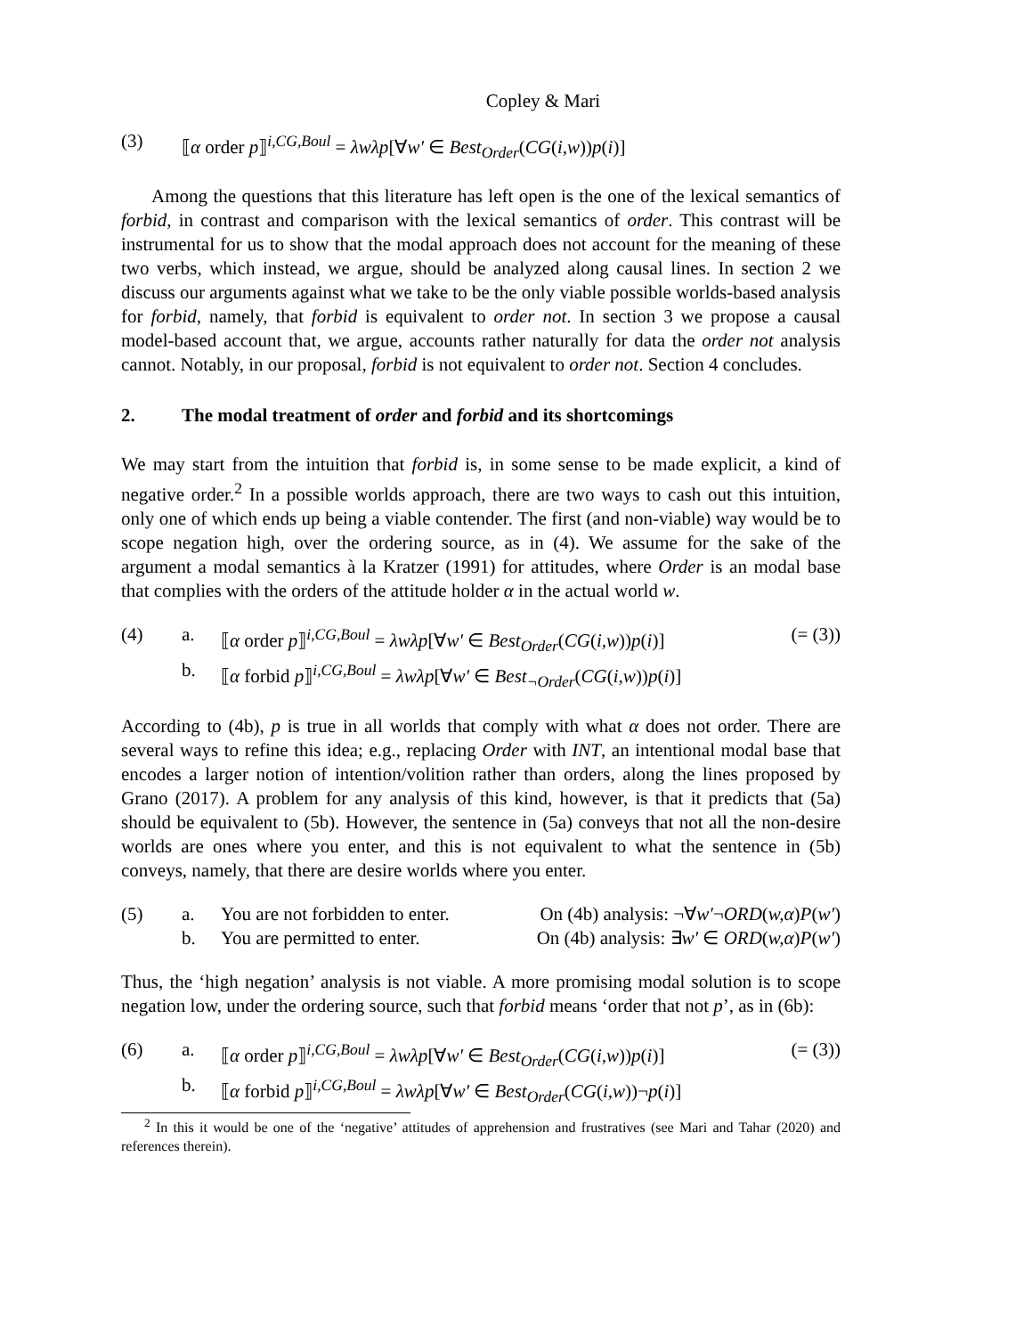Copley & Mari
(3) ⟦α order p⟧<sup>i,CG,Boul</sup> = λwλp[∀w′ ∈ Best<sub>Order</sub>(CG(i,w))p(i)]
Among the questions that this literature has left open is the one of the lexical semantics of forbid, in contrast and comparison with the lexical semantics of order. This contrast will be instrumental for us to show that the modal approach does not account for the meaning of these two verbs, which instead, we argue, should be analyzed along causal lines. In section 2 we discuss our arguments against what we take to be the only viable possible worlds-based analysis for forbid, namely, that forbid is equivalent to order not. In section 3 we propose a causal model-based account that, we argue, accounts rather naturally for data the order not analysis cannot. Notably, in our proposal, forbid is not equivalent to order not. Section 4 concludes.
2. The modal treatment of order and forbid and its shortcomings
We may start from the intuition that forbid is, in some sense to be made explicit, a kind of negative order.<sup>2</sup> In a possible worlds approach, there are two ways to cash out this intuition, only one of which ends up being a viable contender. The first (and non-viable) way would be to scope negation high, over the ordering source, as in (4). We assume for the sake of the argument a modal semantics à la Kratzer (1991) for attitudes, where Order is an modal base that complies with the orders of the attitude holder α in the actual world w.
(4) a. ⟦α order p⟧<sup>i,CG,Boul</sup> = λwλp[∀w′ ∈ Best<sub>Order</sub>(CG(i,w))p(i)] (= (3))
b. ⟦α forbid p⟧<sup>i,CG,Boul</sup> = λwλp[∀w′ ∈ Best<sub>¬Order</sub>(CG(i,w))p(i)]
According to (4b), p is true in all worlds that comply with what α does not order. There are several ways to refine this idea; e.g., replacing Order with INT, an intentional modal base that encodes a larger notion of intention/volition rather than orders, along the lines proposed by Grano (2017). A problem for any analysis of this kind, however, is that it predicts that (5a) should be equivalent to (5b). However, the sentence in (5a) conveys that not all the non-desire worlds are ones where you enter, and this is not equivalent to what the sentence in (5b) conveys, namely, that there are desire worlds where you enter.
(5) a. You are not forbidden to enter. On (4b) analysis: ¬∀w′¬ORD(w,α)P(w′)
b. You are permitted to enter. On (4b) analysis: ∃w′ ∈ ORD(w,α)P(w′)
Thus, the ‘high negation’ analysis is not viable. A more promising modal solution is to scope negation low, under the ordering source, such that forbid means ‘order that not p’, as in (6b):
(6) a. ⟦α order p⟧<sup>i,CG,Boul</sup> = λwλp[∀w′ ∈ Best<sub>Order</sub>(CG(i,w))p(i)] (= (3))
b. ⟦α forbid p⟧<sup>i,CG,Boul</sup> = λwλp[∀w′ ∈ Best<sub>Order</sub>(CG(i,w))¬p(i)]
<sup>2</sup> In this it would be one of the ‘negative’ attitudes of apprehension and frustratives (see Mari and Tahar (2020) and references therein).